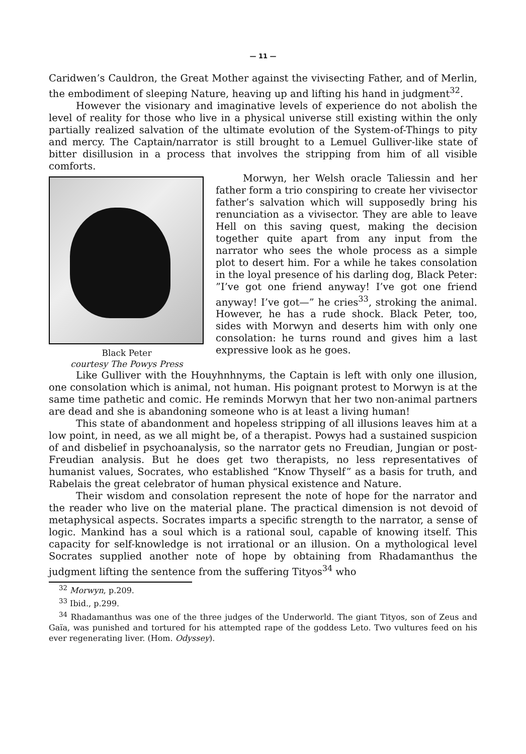— 11 —
Caridwen’s Cauldron, the Great Mother against the vivisecting Father, and of Merlin, the embodiment of sleeping Nature, heaving up and lifting his hand in judgment<sup>32</sup>.
However the visionary and imaginative levels of experience do not abolish the level of reality for those who live in a physical universe still existing within the only partially realized salvation of the ultimate evolution of the System-of-Things to pity and mercy. The Captain/narrator is still brought to a Lemuel Gulliver-like state of bitter disillusion in a process that involves the stripping from him of all visible comforts.
Black Peter
courtesy The Powys Press
Morwyn, her Welsh oracle Taliessin and her father form a trio conspiring to create her vivisector father’s salvation which will supposedly bring his renunciation as a vivisector. They are able to leave Hell on this saving quest, making the decision together quite apart from any input from the narrator who sees the whole process as a simple plot to desert him. For a while he takes consolation in the loyal presence of his darling dog, Black Peter: ”I’ve got one friend anyway! I’ve got one friend anyway! I’ve got—” he cries<sup>33</sup>, stroking the animal. However, he has a rude shock. Black Peter, too, sides with Morwyn and deserts him with only one consolation: he turns round and gives him a last expressive look as he goes.
Like Gulliver with the Houyhnhnyms, the Captain is left with only one illusion, one consolation which is animal, not human. His poignant protest to Morwyn is at the same time pathetic and comic. He reminds Morwyn that her two non-animal partners are dead and she is abandoning someone who is at least a living human!
This state of abandonment and hopeless stripping of all illusions leaves him at a low point, in need, as we all might be, of a therapist. Powys had a sustained suspicion of and disbelief in psychoanalysis, so the narrator gets no Freudian, Jungian or post-Freudian analysis. But he does get two therapists, no less representatives of humanist values, Socrates, who established “Know Thyself” as a basis for truth, and Rabelais the great celebrator of human physical existence and Nature.
Their wisdom and consolation represent the note of hope for the narrator and the reader who live on the material plane. The practical dimension is not devoid of metaphysical aspects. Socrates imparts a specific strength to the narrator, a sense of logic. Mankind has a soul which is a rational soul, capable of knowing itself. This capacity for self-knowledge is not irrational or an illusion. On a mythological level Socrates supplied another note of hope by obtaining from Rhadamanthus the judgment lifting the sentence from the suffering Tityos<sup>34</sup> who
<sup>32</sup> Morwyn, p.209.
<sup>33</sup> Ibid., p.299.
<sup>34</sup> Rhadamanthus was one of the three judges of the Underworld. The giant Tityos, son of Zeus and Gaïa, was punished and tortured for his attempted rape of the goddess Leto. Two vultures feed on his ever regenerating liver. (Hom. Odyssey).